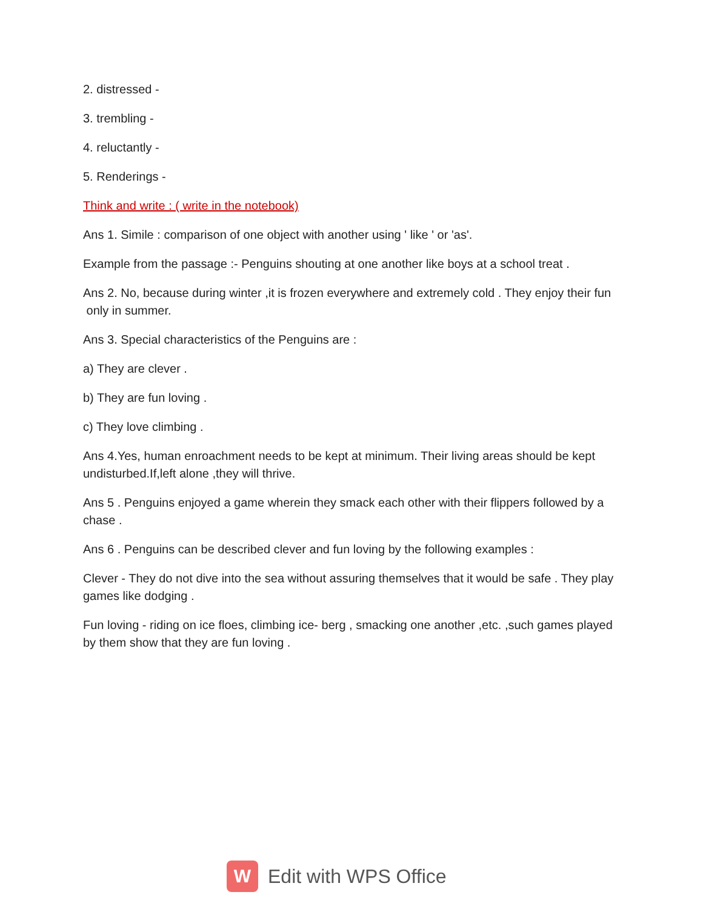2. distressed -
3. trembling -
4. reluctantly -
5. Renderings -
Think and write : ( write in the notebook)
Ans 1. Simile : comparison of one object with another using ' like ' or 'as'.
Example from the passage :- Penguins shouting at one another like boys at a school treat .
Ans 2. No, because during winter ,it is frozen everywhere and extremely cold . They enjoy their fun only in summer.
Ans 3. Special characteristics of the Penguins are :
a) They are clever .
b) They are fun loving .
c) They love climbing .
Ans 4.Yes, human enroachment needs to be kept at minimum. Their living areas should be kept undisturbed.If,left alone ,they will thrive.
Ans 5 . Penguins enjoyed a game wherein they smack each other with their flippers followed by a chase .
Ans 6 . Penguins can be described clever and fun loving by the following examples :
Clever - They do not dive into the sea without assuring themselves that it would be safe . They play games like dodging .
Fun loving - riding on ice floes, climbing ice- berg , smacking one another ,etc. ,such games played by them show that they are fun loving .
W
Edit with WPS Office